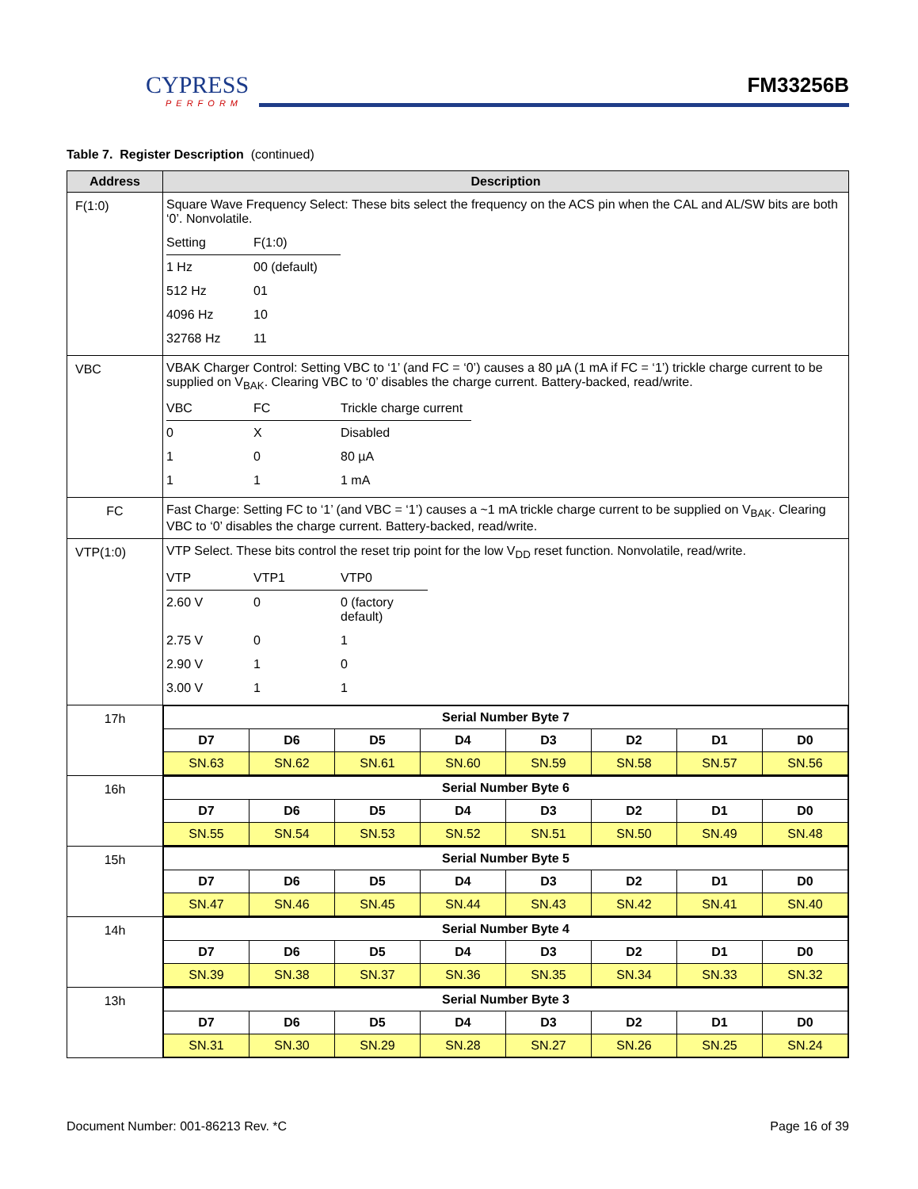CYPRESS
PERFORM
FM33256B
Table 7. Register Description (continued)
| Address | Description |
| --- | --- |
| F(1:0) | Square Wave Frequency Select: These bits select the frequency on the ACS pin when the CAL and AL/SW bits are both ‘0’. Nonvolatile. / Setting / F(1:0) / / 1 Hz / 00 (default) / / 512 Hz / 01 / / 4096 Hz / 10 / / 32768 Hz / 11 / |
| VBC | VBAK Charger Control: Setting VBC to ‘1’ (and FC = ‘0’) causes a 80 µA (1 mA if FC = ‘1’) trickle charge current to be supplied on V<sub>BAK</sub>. Clearing VBC to ‘0’ disables the charge current. Battery-backed, read/write. / VBC / FC / Trickle charge current / / 0 / X / Disabled / / 1 / 0 / 80 µA / / 1 / 1 / 1 mA / |
| FC | Fast Charge: Setting FC to ‘1’ (and VBC = ‘1’) causes a ~1 mA trickle charge current to be supplied on V<sub>BAK</sub>. Clearing VBC to ‘0’ disables the charge current. Battery-backed, read/write. |
| VTP(1:0) | VTP Select. These bits control the reset trip point for the low V<sub>DD</sub> reset function. Nonvolatile, read/write. / VTP / VTP1 / VTP0 / / 2.60 V / 0 / 0 (factory default) / / 2.75 V / 0 / 1 / / 2.90 V / 1 / 0 / / 3.00 V / 1 / 1 / |
| 17h | / Serial Number Byte 7 / / / / / / / / / D7 / D6 / D5 / D4 / D3 / D2 / D1 / D0 / / SN.63 / SN.62 / SN.61 / SN.60 / SN.59 / SN.58 / SN.57 / SN.56 / |
| 16h | / Serial Number Byte 6 / / / / / / / / / D7 / D6 / D5 / D4 / D3 / D2 / D1 / D0 / / SN.55 / SN.54 / SN.53 / SN.52 / SN.51 / SN.50 / SN.49 / SN.48 / |
| 15h | / Serial Number Byte 5 / / / / / / / / / D7 / D6 / D5 / D4 / D3 / D2 / D1 / D0 / / SN.47 / SN.46 / SN.45 / SN.44 / SN.43 / SN.42 / SN.41 / SN.40 / |
| 14h | / Serial Number Byte 4 / / / / / / / / / D7 / D6 / D5 / D4 / D3 / D2 / D1 / D0 / / SN.39 / SN.38 / SN.37 / SN.36 / SN.35 / SN.34 / SN.33 / SN.32 / |
| 13h | / Serial Number Byte 3 / / / / / / / / / D7 / D6 / D5 / D4 / D3 / D2 / D1 / D0 / / SN.31 / SN.30 / SN.29 / SN.28 / SN.27 / SN.26 / SN.25 / SN.24 / |
Document Number: 001-86213 Rev. *C Page 16 of 39